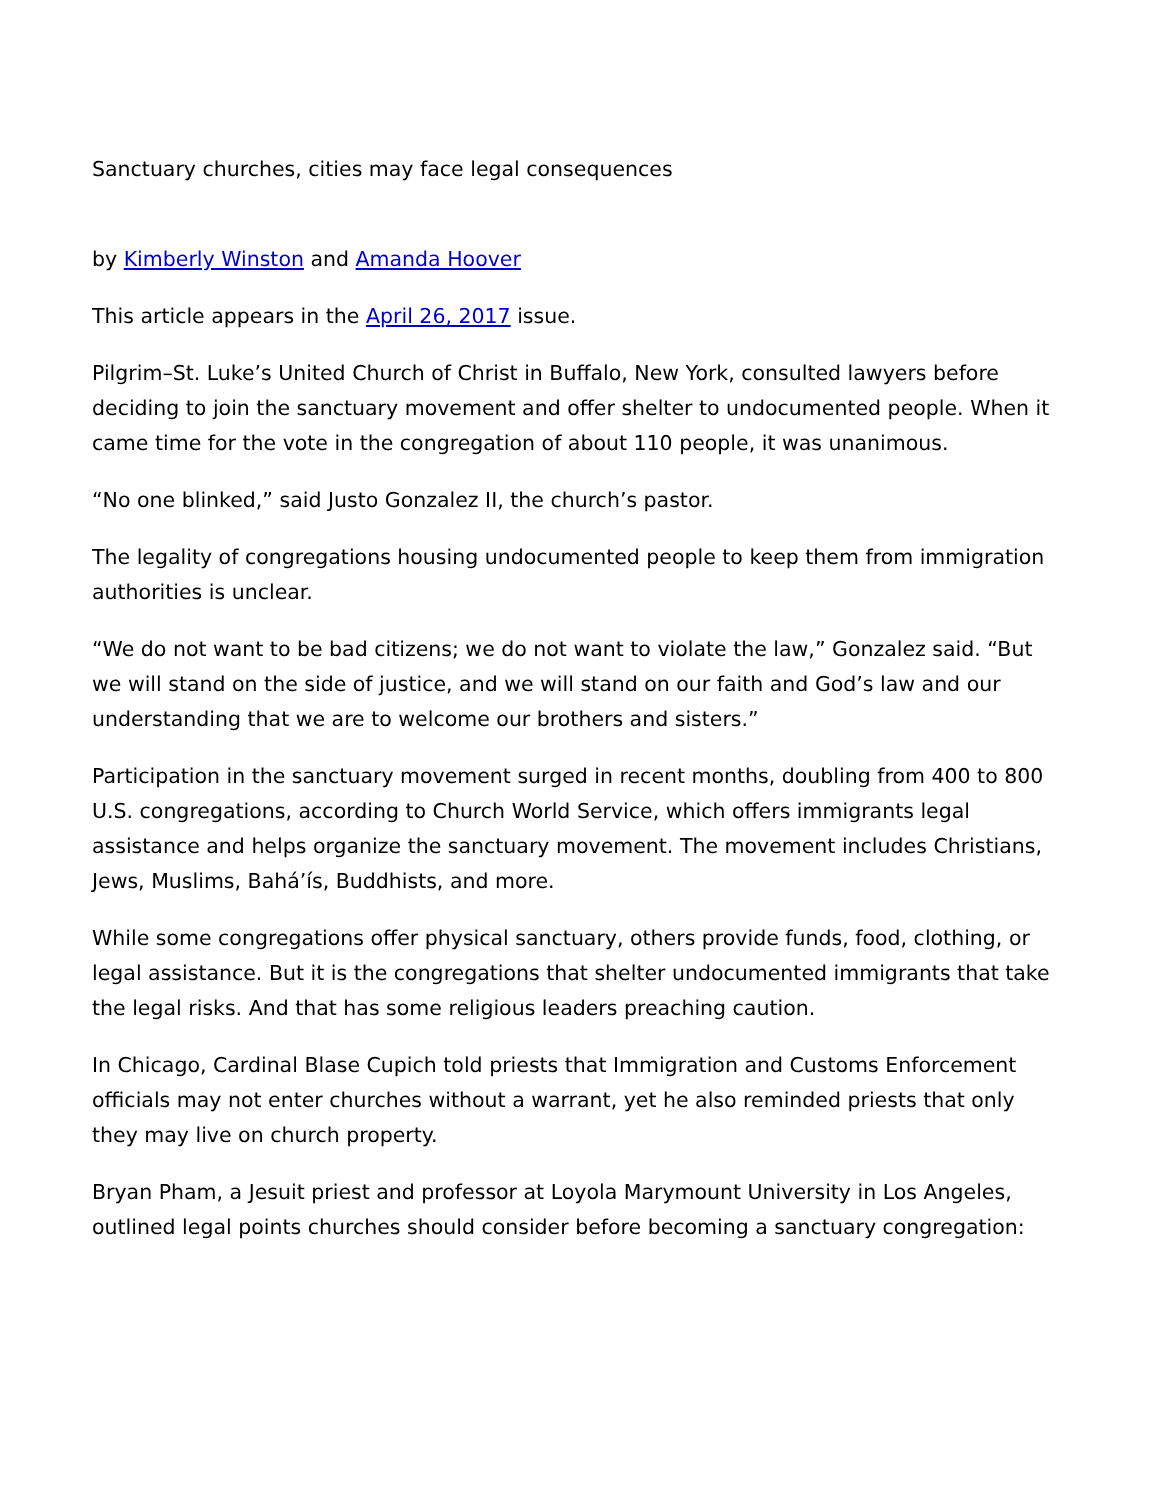Sanctuary churches, cities may face legal consequences
by Kimberly Winston and Amanda Hoover
This article appears in the April 26, 2017 issue.
Pilgrim–St. Luke’s United Church of Christ in Buffalo, New York, consulted lawyers before deciding to join the sanctuary movement and offer shelter to undocumented people. When it came time for the vote in the congregation of about 110 people, it was unanimous.
“No one blinked,” said Justo Gonzalez II, the church’s pastor.
The legality of congregations housing undocumented people to keep them from immigration authorities is unclear.
“We do not want to be bad citizens; we do not want to violate the law,” Gonzalez said. “But we will stand on the side of justice, and we will stand on our faith and God’s law and our understanding that we are to welcome our brothers and sisters.”
Participation in the sanctuary movement surged in recent months, doubling from 400 to 800 U.S. congregations, according to Church World Service, which offers immigrants legal assistance and helps organize the sanctuary movement. The movement includes Christians, Jews, Muslims, Bahá’ís, Buddhists, and more.
While some congregations offer physical sanctuary, others provide funds, food, clothing, or legal assistance. But it is the congregations that shelter undocumented immigrants that take the legal risks. And that has some religious leaders preaching caution.
In Chicago, Cardinal Blase Cupich told priests that Immigration and Customs Enforcement officials may not enter churches without a warrant, yet he also reminded priests that only they may live on church property.
Bryan Pham, a Jesuit priest and professor at Loyola Marymount University in Los Angeles, outlined legal points churches should consider before becoming a sanctuary congregation: